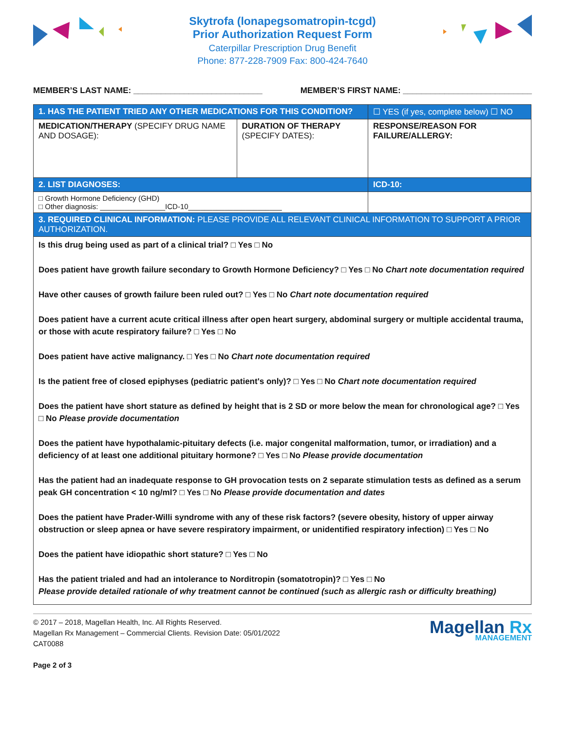Skytrofa (lonapegsomatropin-tcgd)
Prior Authorization Request Form
Caterpillar Prescription Drug Benefit
Phone: 877-228-7909 Fax: 800-424-7640
MEMBER’S LAST NAME: ____________________________ MEMBER’S FIRST NAME: ____________________________
| 1. HAS THE PATIENT TRIED ANY OTHER MEDICATIONS FOR THIS CONDITION? | | ☐ YES (if yes, complete below) ☐ NO |
| MEDICATION/THERAPY (SPECIFY DRUG NAME AND DOSAGE): | DURATION OF THERAPY (SPECIFY DATES): | RESPONSE/REASON FOR FAILURE/ALLERGY: |
| 2. LIST DIAGNOSES: | | ICD-10: |
| □ Growth Hormone Deficiency (GHD) □ Other diagnosis: ________________ICD-10_______________________ | | |
| 3. REQUIRED CLINICAL INFORMATION: PLEASE PROVIDE ALL RELEVANT CLINICAL INFORMATION TO SUPPORT A PRIOR AUTHORIZATION. | | |
| Is this drug being used as part of a clinical trial? □ Yes □ No Does patient have growth failure secondary to Growth Hormone Deficiency? □ Yes □ No Chart note documentation required Have other causes of growth failure been ruled out? □ Yes □ No Chart note documentation required Does patient have a current acute critical illness after open heart surgery, abdominal surgery or multiple accidental trauma, or those with acute respiratory failure? □ Yes □ No Does patient have active malignancy. □ Yes □ No Chart note documentation required Is the patient free of closed epiphyses (pediatric patient's only)? □ Yes □ No Chart note documentation required Does the patient have short stature as defined by height that is 2 SD or more below the mean for chronological age? □ Yes □ No Please provide documentation Does the patient have hypothalamic-pituitary defects (i.e. major congenital malformation, tumor, or irradiation) and a deficiency of at least one additional pituitary hormone? □ Yes □ No Please provide documentation Has the patient had an inadequate response to GH provocation tests on 2 separate stimulation tests as defined as a serum peak GH concentration < 10 ng/ml? □ Yes □ No Please provide documentation and dates Does the patient have Prader-Willi syndrome with any of these risk factors? (severe obesity, history of upper airway obstruction or sleep apnea or have severe respiratory impairment, or unidentified respiratory infection) □ Yes □ No Does the patient have idiopathic short stature? □ Yes □ No Has the patient trialed and had an intolerance to Norditropin (somatotropin)? □ Yes □ No Please provide detailed rationale of why treatment cannot be continued (such as allergic rash or difficulty breathing) | | |
© 2017 – 2018, Magellan Health, Inc. All Rights Reserved.
Magellan Rx Management – Commercial Clients. Revision Date: 05/01/2022
CAT0088
Page 2 of 3
Magellan Rx
MANAGEMENT